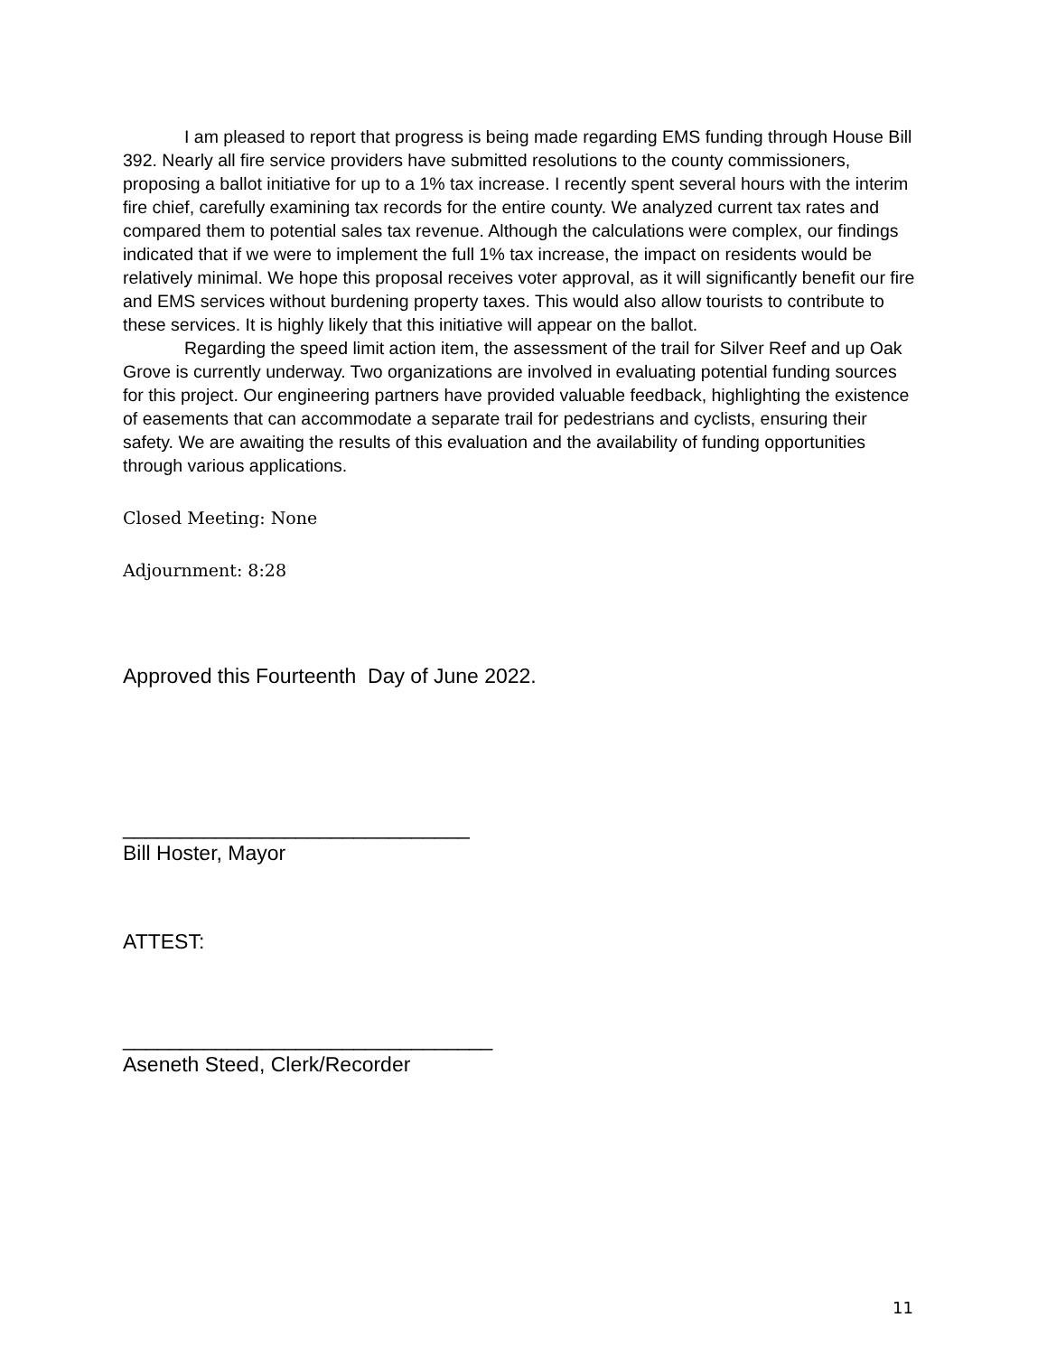I am pleased to report that progress is being made regarding EMS funding through House Bill 392. Nearly all fire service providers have submitted resolutions to the county commissioners, proposing a ballot initiative for up to a 1% tax increase. I recently spent several hours with the interim fire chief, carefully examining tax records for the entire county. We analyzed current tax rates and compared them to potential sales tax revenue. Although the calculations were complex, our findings indicated that if we were to implement the full 1% tax increase, the impact on residents would be relatively minimal. We hope this proposal receives voter approval, as it will significantly benefit our fire and EMS services without burdening property taxes. This would also allow tourists to contribute to these services. It is highly likely that this initiative will appear on the ballot.
Regarding the speed limit action item, the assessment of the trail for Silver Reef and up Oak Grove is currently underway. Two organizations are involved in evaluating potential funding sources for this project. Our engineering partners have provided valuable feedback, highlighting the existence of easements that can accommodate a separate trail for pedestrians and cyclists, ensuring their safety. We are awaiting the results of this evaluation and the availability of funding opportunities through various applications.
Closed Meeting: None
Adjournment: 8:28
Approved this Fourteenth Day of June 2022.
______________________________
Bill Hoster, Mayor
ATTEST:
________________________________
Aseneth Steed, Clerk/Recorder
11